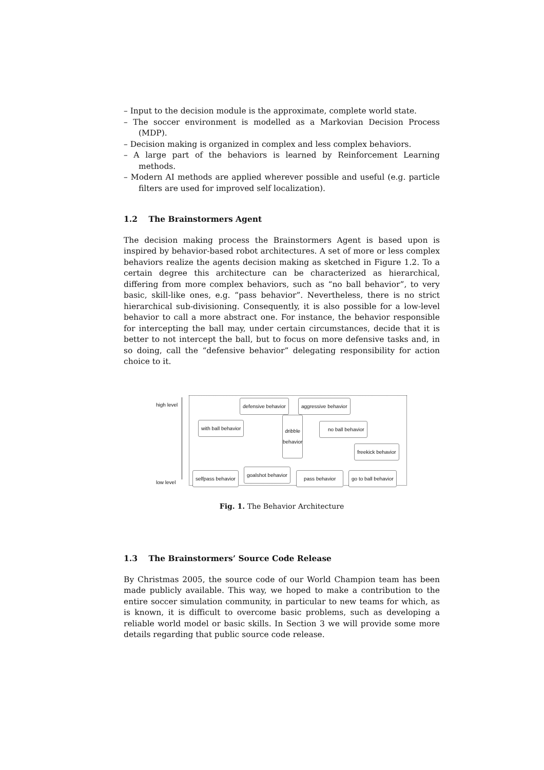– Input to the decision module is the approximate, complete world state.
– The soccer environment is modelled as a Markovian Decision Process (MDP).
– Decision making is organized in complex and less complex behaviors.
– A large part of the behaviors is learned by Reinforcement Learning methods.
– Modern AI methods are applied wherever possible and useful (e.g. particle filters are used for improved self localization).
1.2 The Brainstormers Agent
The decision making process the Brainstormers Agent is based upon is inspired by behavior-based robot architectures. A set of more or less complex behaviors realize the agents decision making as sketched in Figure 1.2. To a certain degree this architecture can be characterized as hierarchical, differing from more complex behaviors, such as “no ball behavior”, to very basic, skill-like ones, e.g. “pass behavior”. Nevertheless, there is no strict hierarchical sub-divisioning. Consequently, it is also possible for a low-level behavior to call a more abstract one. For instance, the behavior responsible for intercepting the ball may, under certain circumstances, decide that it is better to not intercept the ball, but to focus on more defensive tasks and, in so doing, call the “defensive behavior” delegating responsibility for action choice to it.
high level
low level
defensive behavior aggressive behavior
with ball behavior
dribble
behavior no ball behavior
freekick behavior
selfpass behavior
goalshot behavior
pass behavior go to ball behavior
Fig. 1. The Behavior Architecture
1.3 The Brainstormers’ Source Code Release
By Christmas 2005, the source code of our World Champion team has been made publicly available. This way, we hoped to make a contribution to the entire soccer simulation community, in particular to new teams for which, as is known, it is difficult to overcome basic problems, such as developing a reliable world model or basic skills. In Section 3 we will provide some more details regarding that public source code release.